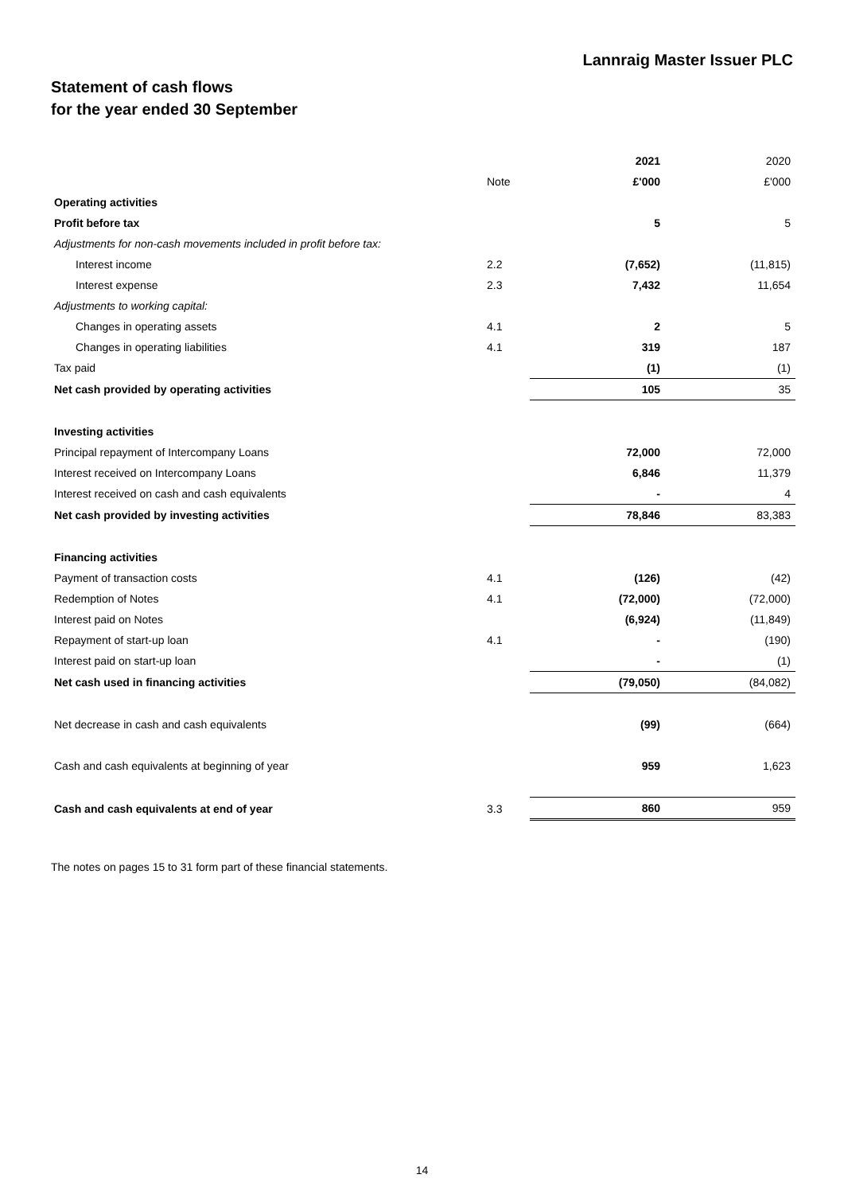Lannraig Master Issuer PLC
Statement of cash flows
for the year ended 30 September
| | | 2021 | 2020 |
| | Note | £'000 | £'000 |
| Operating activities | | | |
| Profit before tax | | 5 | 5 |
| Adjustments for non-cash movements included in profit before tax: | | | |
| Interest income | 2.2 | (7,652) | (11,815) |
| Interest expense | 2.3 | 7,432 | 11,654 |
| Adjustments to working capital: | | | |
| Changes in operating assets | 4.1 | 2 | 5 |
| Changes in operating liabilities | 4.1 | 319 | 187 |
| Tax paid | | (1) | (1) |
| Net cash provided by operating activities | | 105 | 35 |
| Investing activities | | | |
| Principal repayment of Intercompany Loans | | 72,000 | 72,000 |
| Interest received on Intercompany Loans | | 6,846 | 11,379 |
| Interest received on cash and cash equivalents | | - | 4 |
| Net cash provided by investing activities | | 78,846 | 83,383 |
| Financing activities | | | |
| Payment of transaction costs | 4.1 | (126) | (42) |
| Redemption of Notes | 4.1 | (72,000) | (72,000) |
| Interest paid on Notes | | (6,924) | (11,849) |
| Repayment of start-up loan | 4.1 | - | (190) |
| Interest paid on start-up loan | | - | (1) |
| Net cash used in financing activities | | (79,050) | (84,082) |
| Net decrease in cash and cash equivalents | | (99) | (664) |
| Cash and cash equivalents at beginning of year | | 959 | 1,623 |
| Cash and cash equivalents at end of year | 3.3 | 860 | 959 |
The notes on pages 15 to 31 form part of these financial statements.
14